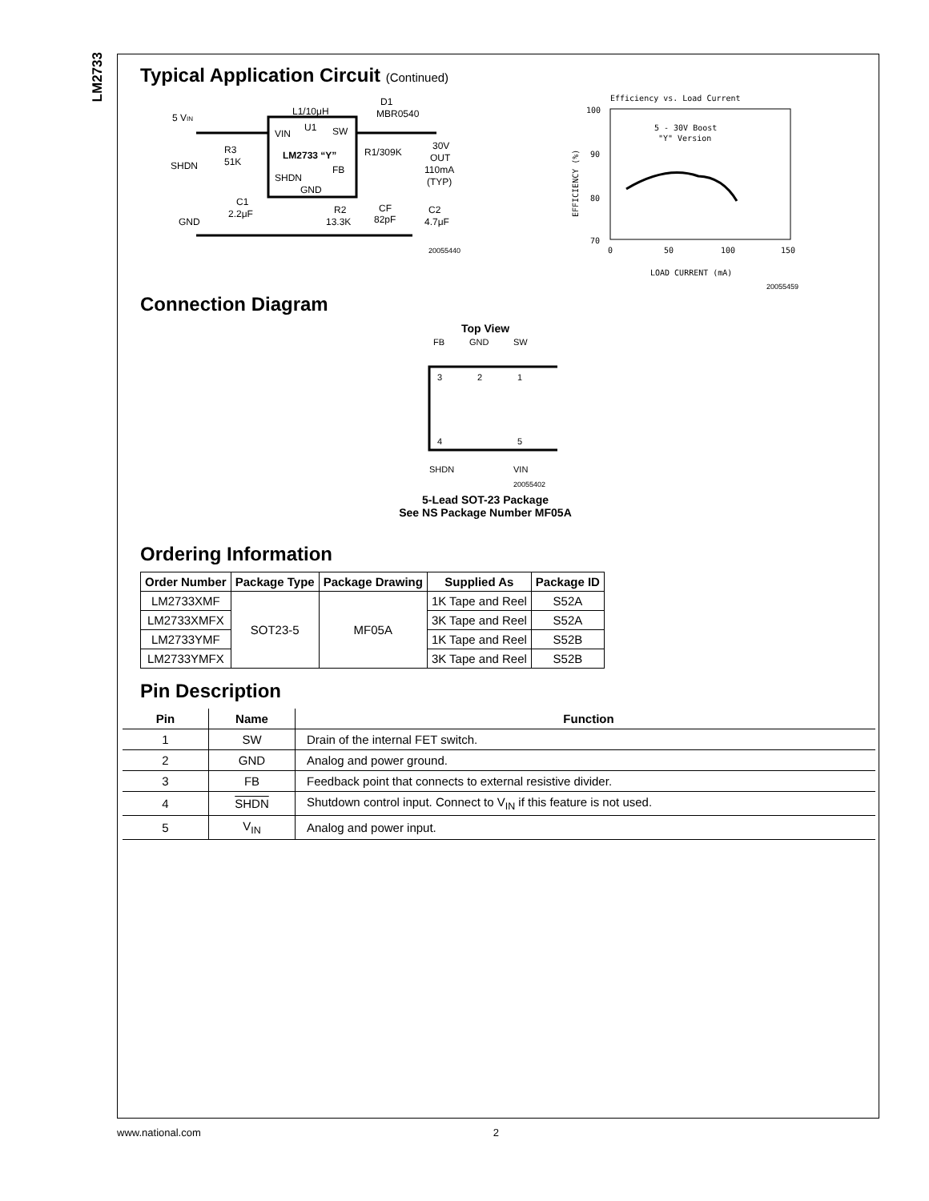LM2733
Typical Application Circuit (Continued)
L1/10μH
5 VIN
VIN
U1
SW
LM2733 “Y”
FB
SHDN
GND
R3
51K
SHDN
C1
2.2μF
GND
D1
MBR0540
R1/309K
30V
OUT
110mA
(TYP)
R2
13.3K
CF
82pF
C2
4.7μF
20055440
Efficiency vs. Load Current
5 - 30V Boost
"Y" Version
100
90
80
70
0
50
100
150
LOAD CURRENT (mA)
20055459
EFFICIENCY (%)
Connection Diagram
Top View
FB
GND
SW
3
2
1
4
5
SHDN
VIN
20055402
5-Lead SOT-23 Package
See NS Package Number MF05A
Ordering Information
| Order Number | Package Type | Package Drawing | Supplied As | Package ID |
| --- | --- | --- | --- | --- |
| LM2733XMF | SOT23-5 | MF05A | 1K Tape and Reel | S52A |
| LM2733XMFX | | | 3K Tape and Reel | S52A |
| LM2733YMF | | | 1K Tape and Reel | S52B |
| LM2733YMFX | | | 3K Tape and Reel | S52B |
Pin Description
| Pin | Name | Function |
| --- | --- | --- |
| 1 | SW | Drain of the internal FET switch. |
| 2 | GND | Analog and power ground. |
| 3 | FB | Feedback point that connects to external resistive divider. |
| 4 | SHDN | Shutdown control input. Connect to V<sub>IN</sub> if this feature is not used. |
| 5 | V<sub>IN</sub> | Analog and power input. |
www.national.com 2